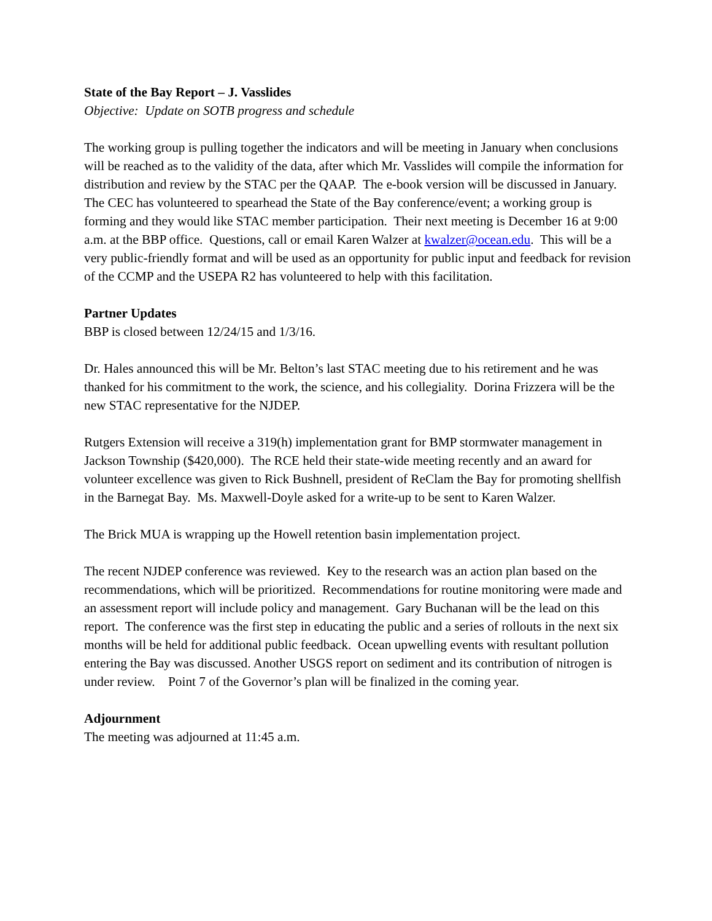State of the Bay Report – J. Vasslides
Objective: Update on SOTB progress and schedule
The working group is pulling together the indicators and will be meeting in January when conclusions will be reached as to the validity of the data, after which Mr. Vasslides will compile the information for distribution and review by the STAC per the QAAP. The e-book version will be discussed in January. The CEC has volunteered to spearhead the State of the Bay conference/event; a working group is forming and they would like STAC member participation. Their next meeting is December 16 at 9:00 a.m. at the BBP office. Questions, call or email Karen Walzer at kwalzer@ocean.edu. This will be a very public-friendly format and will be used as an opportunity for public input and feedback for revision of the CCMP and the USEPA R2 has volunteered to help with this facilitation.
Partner Updates
BBP is closed between 12/24/15 and 1/3/16.
Dr. Hales announced this will be Mr. Belton’s last STAC meeting due to his retirement and he was thanked for his commitment to the work, the science, and his collegiality. Dorina Frizzera will be the new STAC representative for the NJDEP.
Rutgers Extension will receive a 319(h) implementation grant for BMP stormwater management in Jackson Township ($420,000). The RCE held their state-wide meeting recently and an award for volunteer excellence was given to Rick Bushnell, president of ReClam the Bay for promoting shellfish in the Barnegat Bay. Ms. Maxwell-Doyle asked for a write-up to be sent to Karen Walzer.
The Brick MUA is wrapping up the Howell retention basin implementation project.
The recent NJDEP conference was reviewed. Key to the research was an action plan based on the recommendations, which will be prioritized. Recommendations for routine monitoring were made and an assessment report will include policy and management. Gary Buchanan will be the lead on this report. The conference was the first step in educating the public and a series of rollouts in the next six months will be held for additional public feedback. Ocean upwelling events with resultant pollution entering the Bay was discussed. Another USGS report on sediment and its contribution of nitrogen is under review. Point 7 of the Governor’s plan will be finalized in the coming year.
Adjournment
The meeting was adjourned at 11:45 a.m.